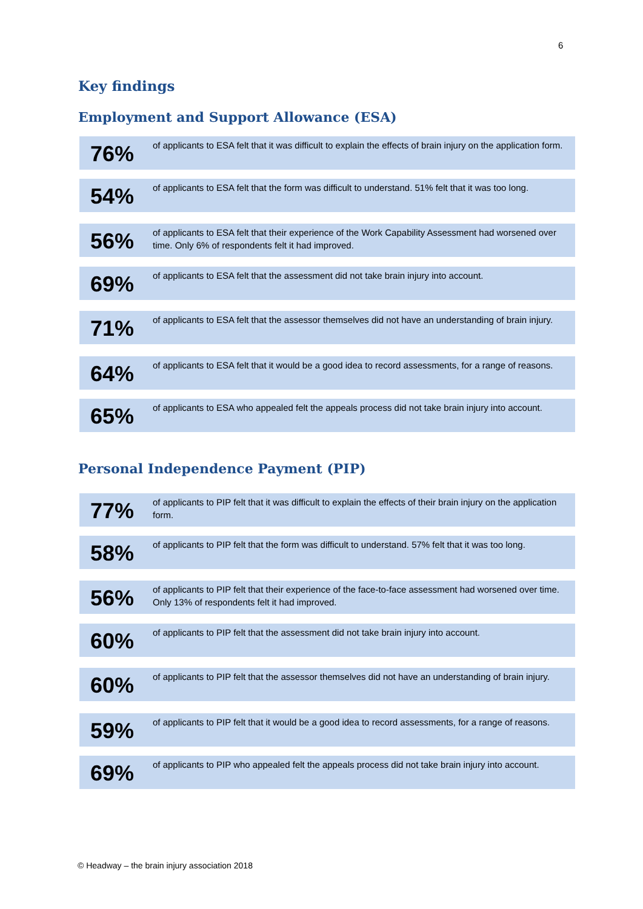6
Key findings
Employment and Support Allowance (ESA)
76%
of applicants to ESA felt that it was difficult to explain the effects of brain injury on the application form.
54%
of applicants to ESA felt that the form was difficult to understand. 51% felt that it was too long.
56%
of applicants to ESA felt that their experience of the Work Capability Assessment had worsened over time. Only 6% of respondents felt it had improved.
69%
of applicants to ESA felt that the assessment did not take brain injury into account.
71%
of applicants to ESA felt that the assessor themselves did not have an understanding of brain injury.
64%
of applicants to ESA felt that it would be a good idea to record assessments, for a range of reasons.
65%
of applicants to ESA who appealed felt the appeals process did not take brain injury into account.
Personal Independence Payment (PIP)
77%
of applicants to PIP felt that it was difficult to explain the effects of their brain injury on the application form.
58%
of applicants to PIP felt that the form was difficult to understand. 57% felt that it was too long.
56%
of applicants to PIP felt that their experience of the face-to-face assessment had worsened over time. Only 13% of respondents felt it had improved.
60%
of applicants to PIP felt that the assessment did not take brain injury into account.
60%
of applicants to PIP felt that the assessor themselves did not have an understanding of brain injury.
59%
of applicants to PIP felt that it would be a good idea to record assessments, for a range of reasons.
69%
of applicants to PIP who appealed felt the appeals process did not take brain injury into account.
© Headway – the brain injury association 2018